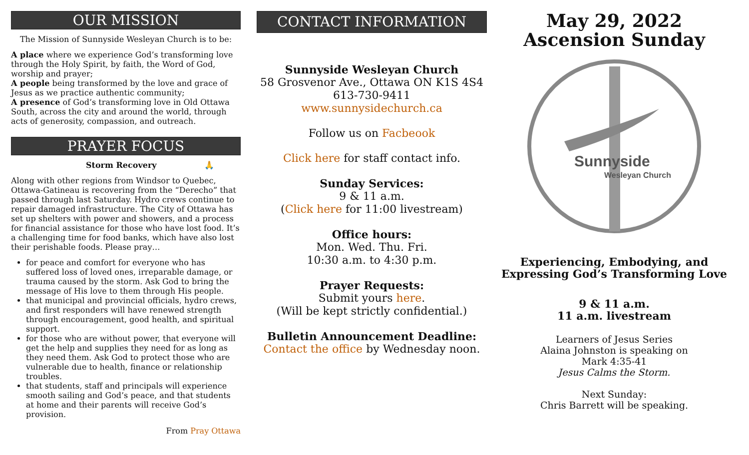OUR MISSION
The Mission of Sunnyside Wesleyan Church is to be:
A place where we experience God’s transforming love through the Holy Spirit, by faith, the Word of God, worship and prayer;
A people being transformed by the love and grace of Jesus as we practice authentic community;
A presence of God’s transforming love in Old Ottawa South, across the city and around the world, through acts of generosity, compassion, and outreach.
PRAYER FOCUS
Storm Recovery 🙏
Along with other regions from Windsor to Quebec, Ottawa-Gatineau is recovering from the “Derecho” that passed through last Saturday. Hydro crews continue to repair damaged infrastructure. The City of Ottawa has set up shelters with power and showers, and a process for financial assistance for those who have lost food. It’s a challenging time for food banks, which have also lost their perishable foods. Please pray…
for peace and comfort for everyone who has suffered loss of loved ones, irreparable damage, or trauma caused by the storm. Ask God to bring the message of His love to them through His people.
that municipal and provincial officials, hydro crews, and first responders will have renewed strength through encouragement, good health, and spiritual support.
for those who are without power, that everyone will get the help and supplies they need for as long as they need them. Ask God to protect those who are vulnerable due to health, finance or relationship troubles.
that students, staff and principals will experience smooth sailing and God’s peace, and that students at home and their parents will receive God’s provision.
From Pray Ottawa
CONTACT INFORMATION
Sunnyside Wesleyan Church
58 Grosvenor Ave., Ottawa ON K1S 4S4
613-730-9411
www.sunnysidechurch.ca
Follow us on Facbeook
Click here for staff contact info.
Sunday Services:
9 & 11 a.m.
(Click here for 11:00 livestream)
Office hours:
Mon. Wed. Thu. Fri.
10:30 a.m. to 4:30 p.m.
Prayer Requests:
Submit yours here.
(Will be kept strictly confidential.)
Bulletin Announcement Deadline:
Contact the office by Wednesday noon.
May 29, 2022
Ascension Sunday
Sunnyside
Wesleyan Church
Experiencing, Embodying, and Expressing God’s Transforming Love
9 & 11 a.m.
11 a.m. livestream
Learners of Jesus Series
Alaina Johnston is speaking on
Mark 4:35-41
Jesus Calms the Storm.
Next Sunday:
Chris Barrett will be speaking.